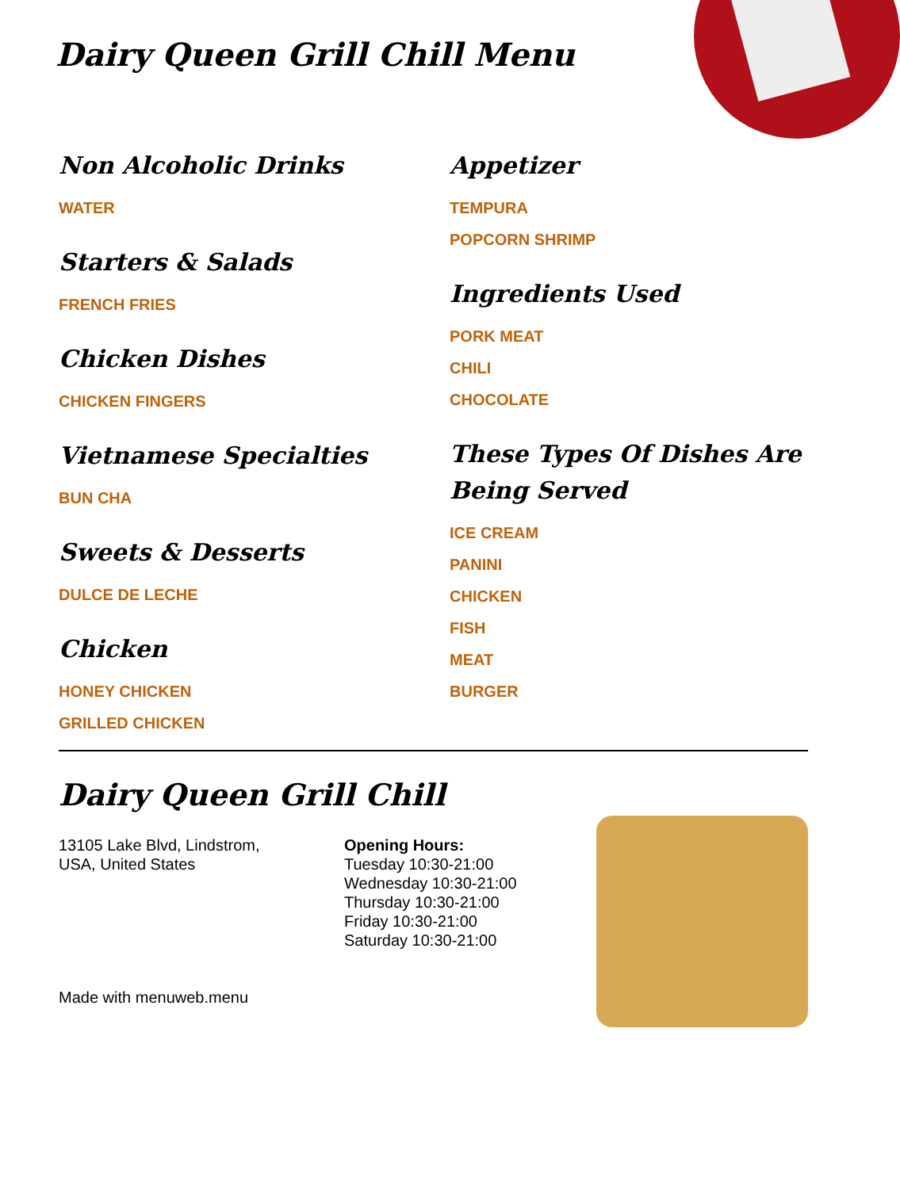Dairy Queen Grill Chill Menu
Non Alcoholic Drinks
WATER
Starters & Salads
FRENCH FRIES
Chicken Dishes
CHICKEN FINGERS
Vietnamese Specialties
BUN CHA
Sweets & Desserts
DULCE DE LECHE
Chicken
HONEY CHICKEN
GRILLED CHICKEN
Appetizer
TEMPURA
POPCORN SHRIMP
Ingredients Used
PORK MEAT
CHILI
CHOCOLATE
These Types Of Dishes Are Being Served
ICE CREAM
PANINI
CHICKEN
FISH
MEAT
BURGER
Dairy Queen Grill Chill
13105 Lake Blvd, Lindstrom,
USA, United States
Made with menuweb.menu
Opening Hours:
Tuesday 10:30-21:00
Wednesday 10:30-21:00
Thursday 10:30-21:00
Friday 10:30-21:00
Saturday 10:30-21:00